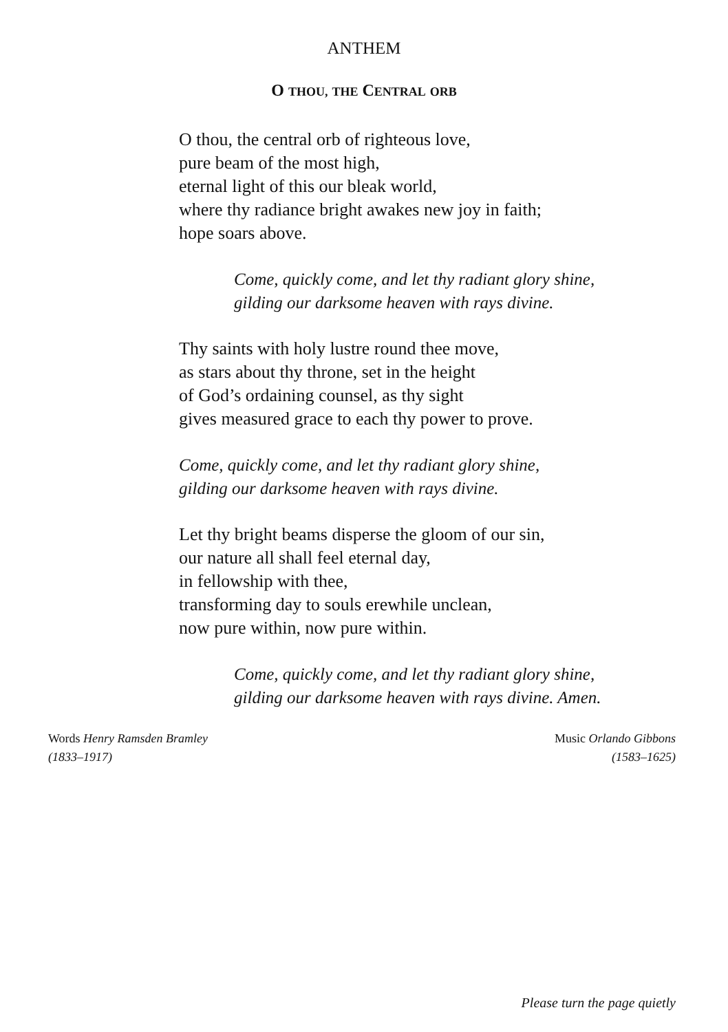ANTHEM
O THOU, THE CENTRAL ORB
O thou, the central orb of righteous love,
pure beam of the most high,
eternal light of this our bleak world,
where thy radiance bright awakes new joy in faith;
hope soars above.
Come, quickly come, and let thy radiant glory shine,
gilding our darksome heaven with rays divine.
Thy saints with holy lustre round thee move,
as stars about thy throne, set in the height
of God’s ordaining counsel, as thy sight
gives measured grace to each thy power to prove.
Come, quickly come, and let thy radiant glory shine,
gilding our darksome heaven with rays divine.
Let thy bright beams disperse the gloom of our sin,
our nature all shall feel eternal day,
in fellowship with thee,
transforming day to souls erewhile unclean,
now pure within, now pure within.
Come, quickly come, and let thy radiant glory shine,
gilding our darksome heaven with rays divine. Amen.
Words Henry Ramsden Bramley
(1833–1917)
Music Orlando Gibbons
(1583–1625)
Please turn the page quietly